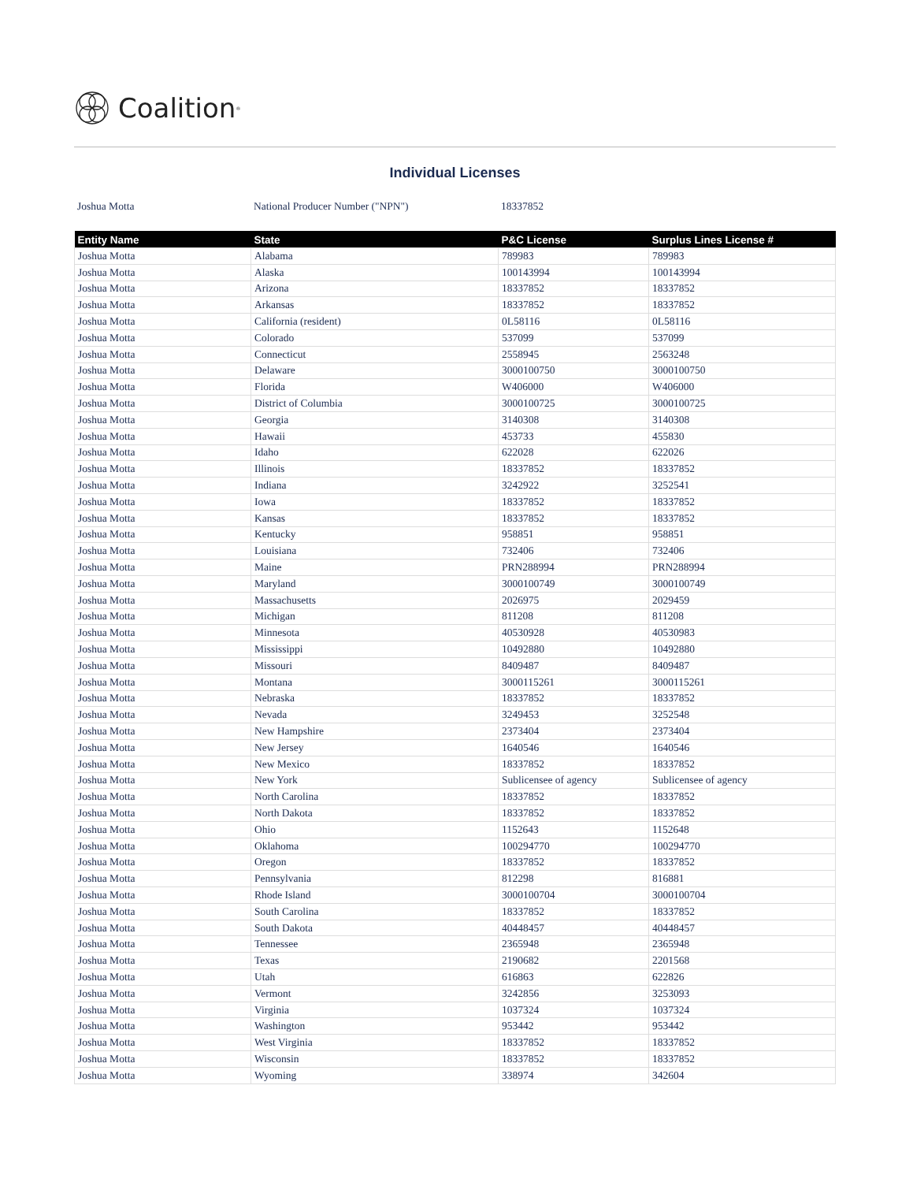Coalition<sup>®</sup>
Individual Licenses
Joshua Motta National Producer Number ("NPN") 18337852
| Entity Name | State | P&C License | Surplus Lines License # |
| --- | --- | --- | --- |
| Joshua Motta | Alabama | 789983 | 789983 |
| Joshua Motta | Alaska | 100143994 | 100143994 |
| Joshua Motta | Arizona | 18337852 | 18337852 |
| Joshua Motta | Arkansas | 18337852 | 18337852 |
| Joshua Motta | California (resident) | 0L58116 | 0L58116 |
| Joshua Motta | Colorado | 537099 | 537099 |
| Joshua Motta | Connecticut | 2558945 | 2563248 |
| Joshua Motta | Delaware | 3000100750 | 3000100750 |
| Joshua Motta | Florida | W406000 | W406000 |
| Joshua Motta | District of Columbia | 3000100725 | 3000100725 |
| Joshua Motta | Georgia | 3140308 | 3140308 |
| Joshua Motta | Hawaii | 453733 | 455830 |
| Joshua Motta | Idaho | 622028 | 622026 |
| Joshua Motta | Illinois | 18337852 | 18337852 |
| Joshua Motta | Indiana | 3242922 | 3252541 |
| Joshua Motta | Iowa | 18337852 | 18337852 |
| Joshua Motta | Kansas | 18337852 | 18337852 |
| Joshua Motta | Kentucky | 958851 | 958851 |
| Joshua Motta | Louisiana | 732406 | 732406 |
| Joshua Motta | Maine | PRN288994 | PRN288994 |
| Joshua Motta | Maryland | 3000100749 | 3000100749 |
| Joshua Motta | Massachusetts | 2026975 | 2029459 |
| Joshua Motta | Michigan | 811208 | 811208 |
| Joshua Motta | Minnesota | 40530928 | 40530983 |
| Joshua Motta | Mississippi | 10492880 | 10492880 |
| Joshua Motta | Missouri | 8409487 | 8409487 |
| Joshua Motta | Montana | 3000115261 | 3000115261 |
| Joshua Motta | Nebraska | 18337852 | 18337852 |
| Joshua Motta | Nevada | 3249453 | 3252548 |
| Joshua Motta | New Hampshire | 2373404 | 2373404 |
| Joshua Motta | New Jersey | 1640546 | 1640546 |
| Joshua Motta | New Mexico | 18337852 | 18337852 |
| Joshua Motta | New York | Sublicensee of agency | Sublicensee of agency |
| Joshua Motta | North Carolina | 18337852 | 18337852 |
| Joshua Motta | North Dakota | 18337852 | 18337852 |
| Joshua Motta | Ohio | 1152643 | 1152648 |
| Joshua Motta | Oklahoma | 100294770 | 100294770 |
| Joshua Motta | Oregon | 18337852 | 18337852 |
| Joshua Motta | Pennsylvania | 812298 | 816881 |
| Joshua Motta | Rhode Island | 3000100704 | 3000100704 |
| Joshua Motta | South Carolina | 18337852 | 18337852 |
| Joshua Motta | South Dakota | 40448457 | 40448457 |
| Joshua Motta | Tennessee | 2365948 | 2365948 |
| Joshua Motta | Texas | 2190682 | 2201568 |
| Joshua Motta | Utah | 616863 | 622826 |
| Joshua Motta | Vermont | 3242856 | 3253093 |
| Joshua Motta | Virginia | 1037324 | 1037324 |
| Joshua Motta | Washington | 953442 | 953442 |
| Joshua Motta | West Virginia | 18337852 | 18337852 |
| Joshua Motta | Wisconsin | 18337852 | 18337852 |
| Joshua Motta | Wyoming | 338974 | 342604 |